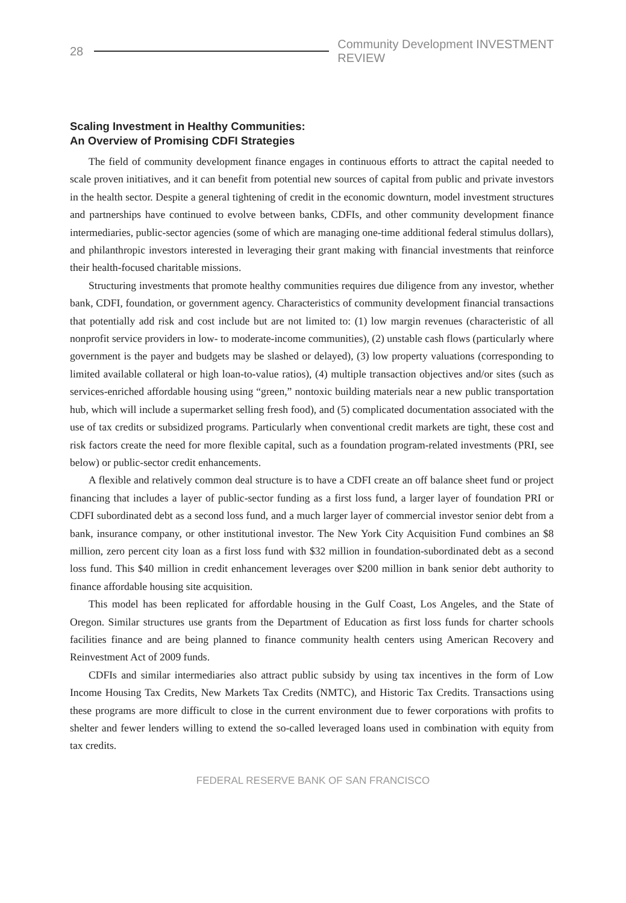28 Community Development INVESTMENT REVIEW
Scaling Investment in Healthy Communities:
An Overview of Promising CDFI Strategies
The field of community development finance engages in continuous efforts to attract the capital needed to scale proven initiatives, and it can benefit from potential new sources of capital from public and private investors in the health sector. Despite a general tightening of credit in the economic downturn, model investment structures and partnerships have continued to evolve between banks, CDFIs, and other community development finance intermediaries, public-sector agencies (some of which are managing one-time additional federal stimulus dollars), and philanthropic investors interested in leveraging their grant making with financial investments that reinforce their health-focused charitable missions.
Structuring investments that promote healthy communities requires due diligence from any investor, whether bank, CDFI, foundation, or government agency. Characteristics of community development financial transactions that potentially add risk and cost include but are not limited to: (1) low margin revenues (characteristic of all nonprofit service providers in low- to moderate-income communities), (2) unstable cash flows (particularly where government is the payer and budgets may be slashed or delayed), (3) low property valuations (corresponding to limited available collateral or high loan-to-value ratios), (4) multiple transaction objectives and/or sites (such as services-enriched affordable housing using “green,” nontoxic building materials near a new public transportation hub, which will include a supermarket selling fresh food), and (5) complicated documentation associated with the use of tax credits or subsidized programs. Particularly when conventional credit markets are tight, these cost and risk factors create the need for more flexible capital, such as a foundation program-related investments (PRI, see below) or public-sector credit enhancements.
A flexible and relatively common deal structure is to have a CDFI create an off balance sheet fund or project financing that includes a layer of public-sector funding as a first loss fund, a larger layer of foundation PRI or CDFI subordinated debt as a second loss fund, and a much larger layer of commercial investor senior debt from a bank, insurance company, or other institutional investor. The New York City Acquisition Fund combines an $8 million, zero percent city loan as a first loss fund with $32 million in foundation-subordinated debt as a second loss fund. This $40 million in credit enhancement leverages over $200 million in bank senior debt authority to finance affordable housing site acquisition.
This model has been replicated for affordable housing in the Gulf Coast, Los Angeles, and the State of Oregon. Similar structures use grants from the Department of Education as first loss funds for charter schools facilities finance and are being planned to finance community health centers using American Recovery and Reinvestment Act of 2009 funds.
CDFIs and similar intermediaries also attract public subsidy by using tax incentives in the form of Low Income Housing Tax Credits, New Markets Tax Credits (NMTC), and Historic Tax Credits. Transactions using these programs are more difficult to close in the current environment due to fewer corporations with profits to shelter and fewer lenders willing to extend the so-called leveraged loans used in combination with equity from tax credits.
FEDERAL RESERVE BANK OF SAN FRANCISCO